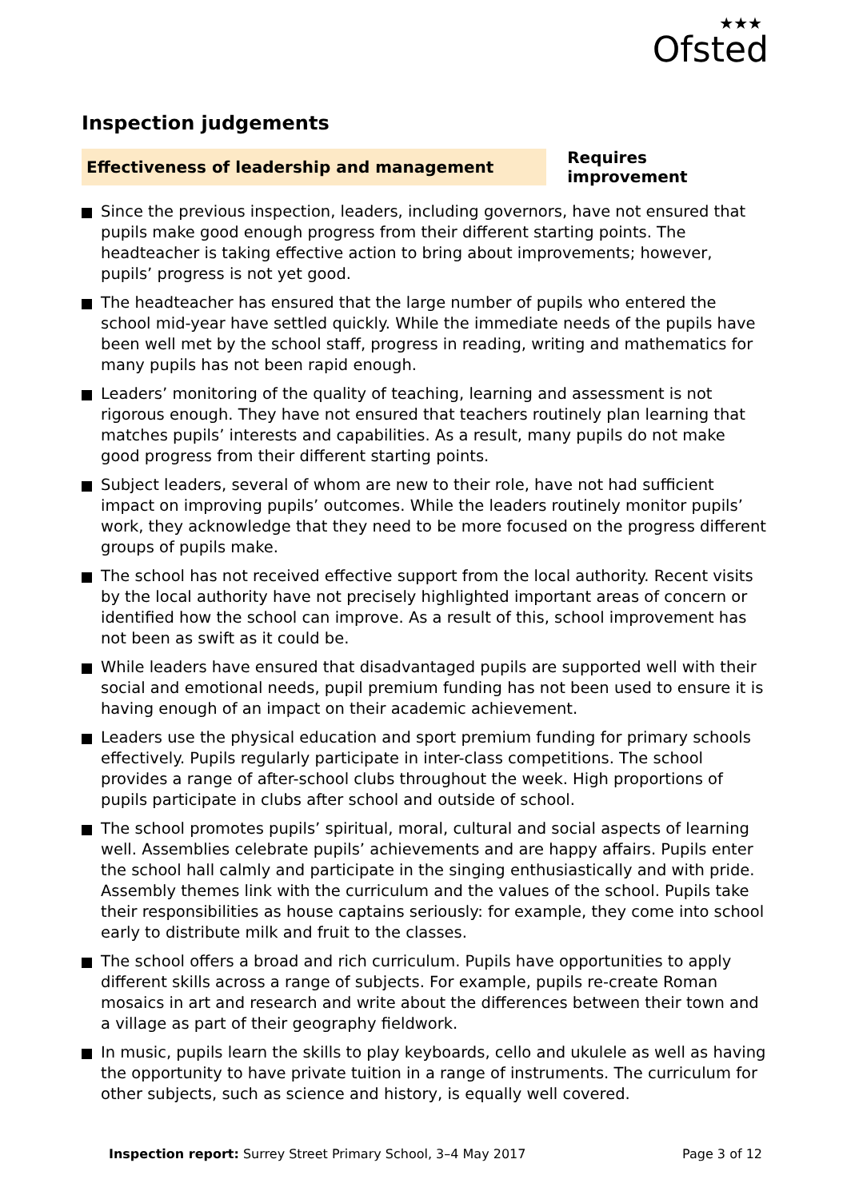★★★
Ofsted
Inspection judgements
Effectiveness of leadership and management
Requires improvement
Since the previous inspection, leaders, including governors, have not ensured that pupils make good enough progress from their different starting points. The headteacher is taking effective action to bring about improvements; however, pupils’ progress is not yet good.
The headteacher has ensured that the large number of pupils who entered the school mid-year have settled quickly. While the immediate needs of the pupils have been well met by the school staff, progress in reading, writing and mathematics for many pupils has not been rapid enough.
Leaders’ monitoring of the quality of teaching, learning and assessment is not rigorous enough. They have not ensured that teachers routinely plan learning that matches pupils’ interests and capabilities. As a result, many pupils do not make good progress from their different starting points.
Subject leaders, several of whom are new to their role, have not had sufficient impact on improving pupils’ outcomes. While the leaders routinely monitor pupils’ work, they acknowledge that they need to be more focused on the progress different groups of pupils make.
The school has not received effective support from the local authority. Recent visits by the local authority have not precisely highlighted important areas of concern or identified how the school can improve. As a result of this, school improvement has not been as swift as it could be.
While leaders have ensured that disadvantaged pupils are supported well with their social and emotional needs, pupil premium funding has not been used to ensure it is having enough of an impact on their academic achievement.
Leaders use the physical education and sport premium funding for primary schools effectively. Pupils regularly participate in inter-class competitions. The school provides a range of after-school clubs throughout the week. High proportions of pupils participate in clubs after school and outside of school.
The school promotes pupils’ spiritual, moral, cultural and social aspects of learning well. Assemblies celebrate pupils’ achievements and are happy affairs. Pupils enter the school hall calmly and participate in the singing enthusiastically and with pride. Assembly themes link with the curriculum and the values of the school. Pupils take their responsibilities as house captains seriously: for example, they come into school early to distribute milk and fruit to the classes.
The school offers a broad and rich curriculum. Pupils have opportunities to apply different skills across a range of subjects. For example, pupils re-create Roman mosaics in art and research and write about the differences between their town and a village as part of their geography fieldwork.
In music, pupils learn the skills to play keyboards, cello and ukulele as well as having the opportunity to have private tuition in a range of instruments. The curriculum for other subjects, such as science and history, is equally well covered.
Inspection report: Surrey Street Primary School, 3–4 May 2017
Page 3 of 12